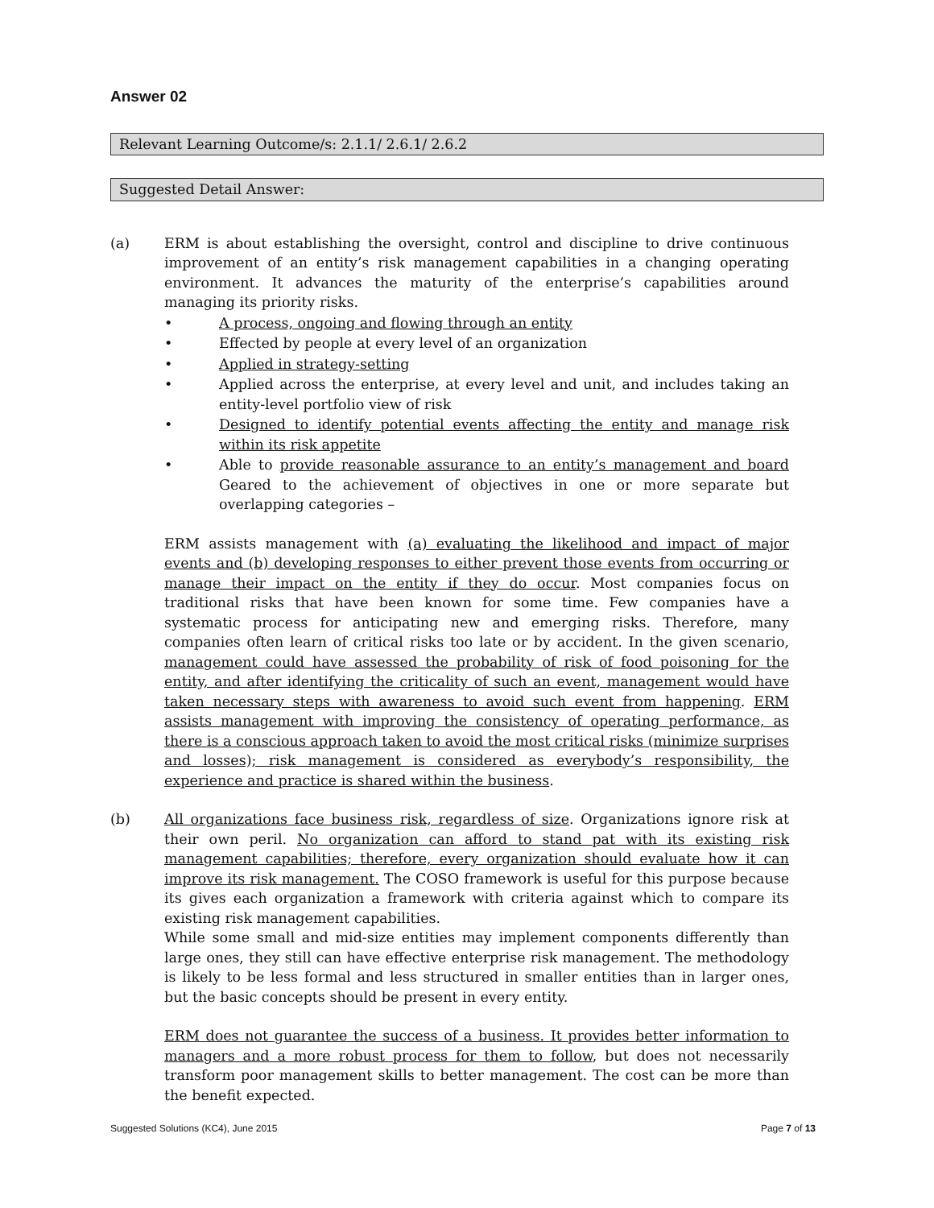Answer 02
Relevant Learning Outcome/s: 2.1.1/ 2.6.1/ 2.6.2
Suggested Detail Answer:
(a) ERM is about establishing the oversight, control and discipline to drive continuous improvement of an entity’s risk management capabilities in a changing operating environment. It advances the maturity of the enterprise’s capabilities around managing its priority risks.
• A process, ongoing and flowing through an entity
• Effected by people at every level of an organization
• Applied in strategy-setting
• Applied across the enterprise, at every level and unit, and includes taking an entity-level portfolio view of risk
• Designed to identify potential events affecting the entity and manage risk within its risk appetite
• Able to provide reasonable assurance to an entity’s management and board Geared to the achievement of objectives in one or more separate but overlapping categories –
ERM assists management with (a) evaluating the likelihood and impact of major events and (b) developing responses to either prevent those events from occurring or manage their impact on the entity if they do occur. Most companies focus on traditional risks that have been known for some time. Few companies have a systematic process for anticipating new and emerging risks. Therefore, many companies often learn of critical risks too late or by accident. In the given scenario, management could have assessed the probability of risk of food poisoning for the entity, and after identifying the criticality of such an event, management would have taken necessary steps with awareness to avoid such event from happening. ERM assists management with improving the consistency of operating performance, as there is a conscious approach taken to avoid the most critical risks (minimize surprises and losses); risk management is considered as everybody’s responsibility, the experience and practice is shared within the business.
(b) All organizations face business risk, regardless of size. Organizations ignore risk at their own peril. No organization can afford to stand pat with its existing risk management capabilities; therefore, every organization should evaluate how it can improve its risk management. The COSO framework is useful for this purpose because its gives each organization a framework with criteria against which to compare its existing risk management capabilities.
While some small and mid-size entities may implement components differently than large ones, they still can have effective enterprise risk management. The methodology is likely to be less formal and less structured in smaller entities than in larger ones, but the basic concepts should be present in every entity.
ERM does not guarantee the success of a business. It provides better information to managers and a more robust process for them to follow, but does not necessarily transform poor management skills to better management. The cost can be more than the benefit expected.
Suggested Solutions (KC4), June 2015 Page 7 of 13